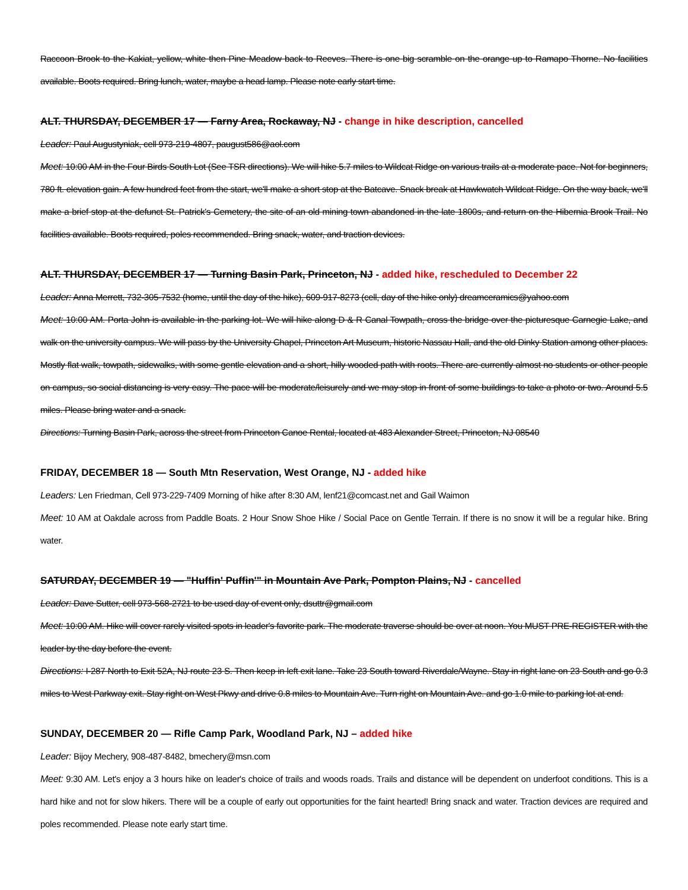Raccoon Brook to the Kakiat, yellow, white then Pine Meadow back to Reeves. There is one big scramble on the orange up to Ramapo Thorne. No facilities available. Boots required. Bring lunch, water, maybe a head lamp. Please note early start time.
ALT. THURSDAY, DECEMBER 17 — Farny Area, Rockaway, NJ - change in hike description, cancelled
Leader: Paul Augustyniak, cell 973-219-4807, paugust586@aol.com
Meet: 10:00 AM in the Four Birds South Lot (See TSR directions). We will hike 5.7 miles to Wildcat Ridge on various trails at a moderate pace. Not for beginners, 780 ft. elevation gain. A few hundred feet from the start, we'll make a short stop at the Batcave. Snack break at Hawkwatch Wildcat Ridge. On the way back, we'll make a brief stop at the defunct St. Patrick's Cemetery, the site of an old mining town abandoned in the late 1800s, and return on the Hibernia Brook Trail. No facilities available. Boots required, poles recommended. Bring snack, water, and traction devices.
ALT. THURSDAY, DECEMBER 17 — Turning Basin Park, Princeton, NJ - added hike, rescheduled to December 22
Leader: Anna Merrett, 732-305-7532 (home, until the day of the hike), 609-917-8273 (cell, day of the hike only) dreamceramics@yahoo.com
Meet: 10:00 AM. Porta John is available in the parking lot. We will hike along D & R Canal Towpath, cross the bridge over the picturesque Carnegie Lake, and walk on the university campus. We will pass by the University Chapel, Princeton Art Museum, historic Nassau Hall, and the old Dinky Station among other places. Mostly flat walk, towpath, sidewalks, with some gentle elevation and a short, hilly wooded path with roots. There are currently almost no students or other people on campus, so social distancing is very easy. The pace will be moderate/leisurely and we may stop in front of some buildings to take a photo or two. Around 5.5 miles. Please bring water and a snack.
Directions: Turning Basin Park, across the street from Princeton Canoe Rental, located at 483 Alexander Street, Princeton, NJ 08540
FRIDAY, DECEMBER 18 — South Mtn Reservation, West Orange, NJ - added hike
Leaders: Len Friedman, Cell 973-229-7409 Morning of hike after 8:30 AM, lenf21@comcast.net and Gail Waimon
Meet: 10 AM at Oakdale across from Paddle Boats. 2 Hour Snow Shoe Hike / Social Pace on Gentle Terrain. If there is no snow it will be a regular hike. Bring water.
SATURDAY, DECEMBER 19 — "Huffin' Puffin'" in Mountain Ave Park, Pompton Plains, NJ - cancelled
Leader: Dave Sutter, cell 973-568-2721 to be used day of event only, dsuttr@gmail.com
Meet: 10:00 AM. Hike will cover rarely visited spots in leader's favorite park. The moderate traverse should be over at noon. You MUST PRE-REGISTER with the leader by the day before the event.
Directions: I-287 North to Exit 52A, NJ route 23 S. Then keep in left exit lane. Take 23 South toward Riverdale/Wayne. Stay in right lane on 23 South and go 0.3 miles to West Parkway exit. Stay right on West Pkwy and drive 0.8 miles to Mountain Ave. Turn right on Mountain Ave. and go 1.0 mile to parking lot at end.
SUNDAY, DECEMBER 20 — Rifle Camp Park, Woodland Park, NJ – added hike
Leader: Bijoy Mechery, 908-487-8482, bmechery@msn.com
Meet: 9:30 AM. Let's enjoy a 3 hours hike on leader's choice of trails and woods roads. Trails and distance will be dependent on underfoot conditions. This is a hard hike and not for slow hikers. There will be a couple of early out opportunities for the faint hearted! Bring snack and water. Traction devices are required and poles recommended. Please note early start time.